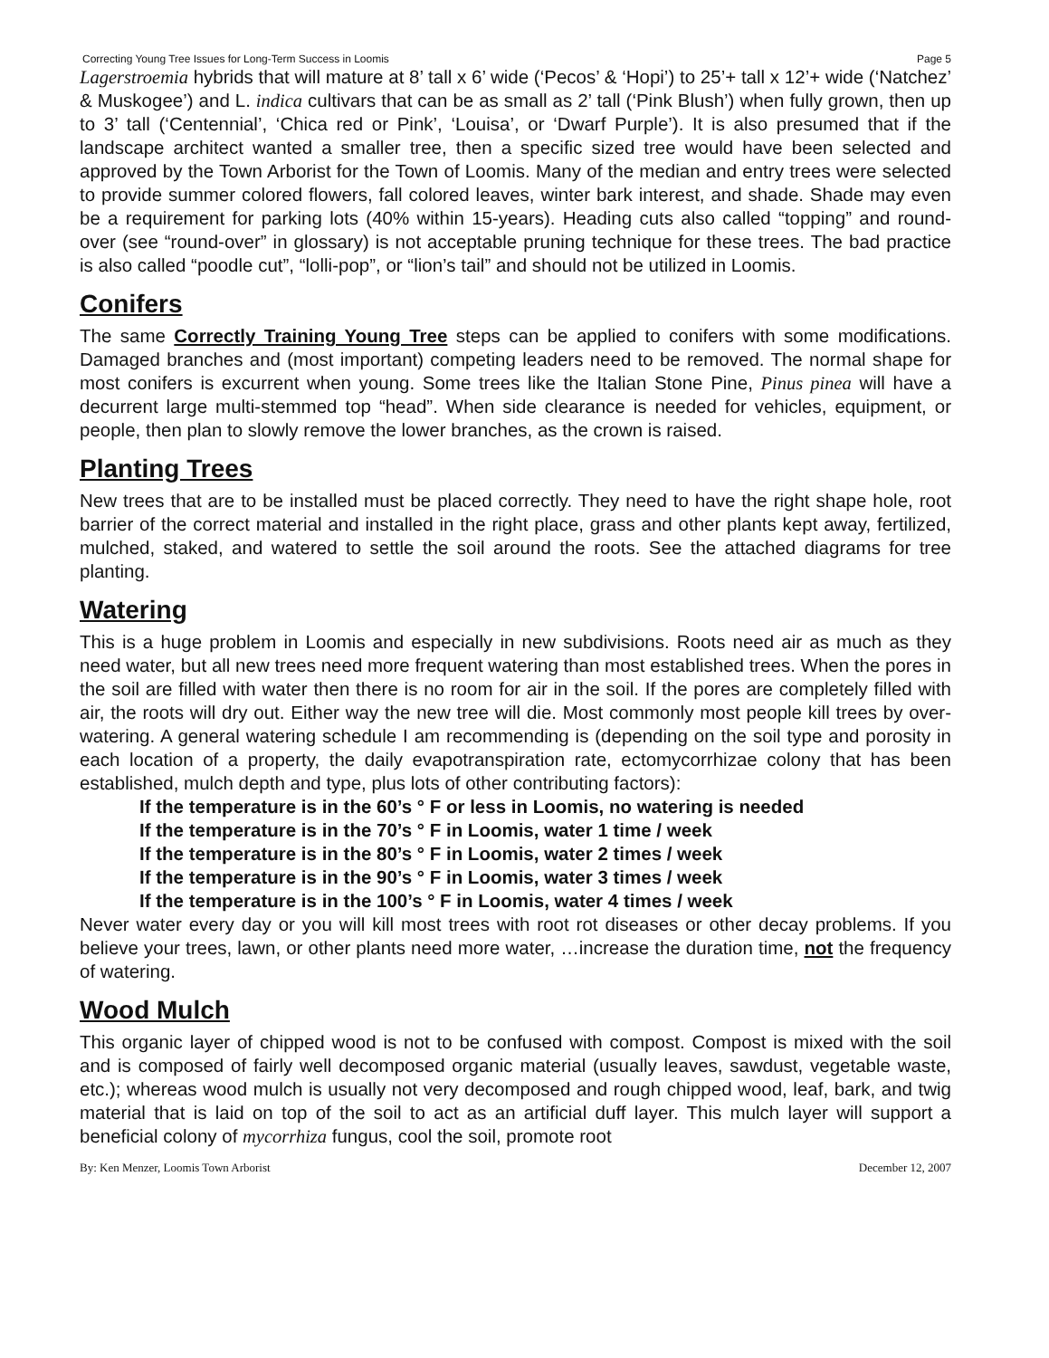Correcting Young Tree Issues for Long-Term Success in Loomis Page 5
Lagerstroemia hybrids that will mature at 8’ tall x 6’ wide (‘Pecos’ & ‘Hopi’) to 25’+ tall x 12’+ wide (‘Natchez’ & Muskogee’) and L. indica cultivars that can be as small as 2’ tall (‘Pink Blush’) when fully grown, then up to 3’ tall (‘Centennial’, ‘Chica red or Pink’, ‘Louisa’, or ‘Dwarf Purple’). It is also presumed that if the landscape architect wanted a smaller tree, then a specific sized tree would have been selected and approved by the Town Arborist for the Town of Loomis. Many of the median and entry trees were selected to provide summer colored flowers, fall colored leaves, winter bark interest, and shade. Shade may even be a requirement for parking lots (40% within 15-years). Heading cuts also called “topping” and round-over (see “round-over” in glossary) is not acceptable pruning technique for these trees. The bad practice is also called “poodle cut”, “lolli-pop”, or “lion’s tail” and should not be utilized in Loomis.
Conifers
The same Correctly Training Young Tree steps can be applied to conifers with some modifications. Damaged branches and (most important) competing leaders need to be removed. The normal shape for most conifers is excurrent when young. Some trees like the Italian Stone Pine, Pinus pinea will have a decurrent large multi-stemmed top “head”. When side clearance is needed for vehicles, equipment, or people, then plan to slowly remove the lower branches, as the crown is raised.
Planting Trees
New trees that are to be installed must be placed correctly. They need to have the right shape hole, root barrier of the correct material and installed in the right place, grass and other plants kept away, fertilized, mulched, staked, and watered to settle the soil around the roots. See the attached diagrams for tree planting.
Watering
This is a huge problem in Loomis and especially in new subdivisions. Roots need air as much as they need water, but all new trees need more frequent watering than most established trees. When the pores in the soil are filled with water then there is no room for air in the soil. If the pores are completely filled with air, the roots will dry out. Either way the new tree will die. Most commonly most people kill trees by over-watering. A general watering schedule I am recommending is (depending on the soil type and porosity in each location of a property, the daily evapotranspiration rate, ectomycorrhizae colony that has been established, mulch depth and type, plus lots of other contributing factors):
If the temperature is in the 60’s ° F or less in Loomis, no watering is needed
If the temperature is in the 70’s ° F in Loomis, water 1 time / week
If the temperature is in the 80’s ° F in Loomis, water 2 times / week
If the temperature is in the 90’s ° F in Loomis, water 3 times / week
If the temperature is in the 100’s ° F in Loomis, water 4 times / week
Never water every day or you will kill most trees with root rot diseases or other decay problems. If you believe your trees, lawn, or other plants need more water, …increase the duration time, not the frequency of watering.
Wood Mulch
This organic layer of chipped wood is not to be confused with compost. Compost is mixed with the soil and is composed of fairly well decomposed organic material (usually leaves, sawdust, vegetable waste, etc.); whereas wood mulch is usually not very decomposed and rough chipped wood, leaf, bark, and twig material that is laid on top of the soil to act as an artificial duff layer. This mulch layer will support a beneficial colony of mycorrhiza fungus, cool the soil, promote root
By: Ken Menzer, Loomis Town Arborist December 12, 2007